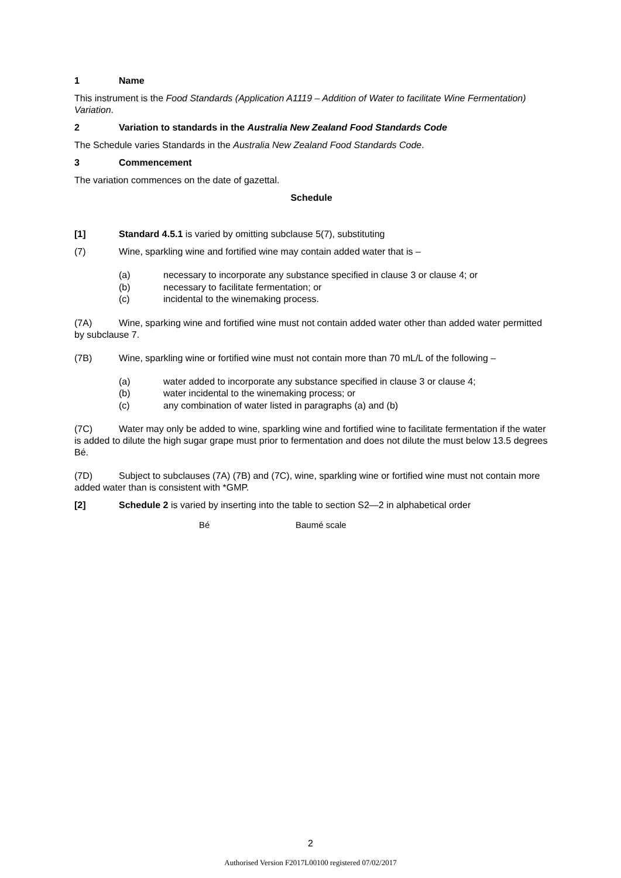1 Name
This instrument is the Food Standards (Application A1119 – Addition of Water to facilitate Wine Fermentation) Variation.
2 Variation to standards in the Australia New Zealand Food Standards Code
The Schedule varies Standards in the Australia New Zealand Food Standards Code.
3 Commencement
The variation commences on the date of gazettal.
Schedule
[1] Standard 4.5.1 is varied by omitting subclause 5(7), substituting
(7) Wine, sparkling wine and fortified wine may contain added water that is –
(a) necessary to incorporate any substance specified in clause 3 or clause 4; or
(b) necessary to facilitate fermentation; or
(c) incidental to the winemaking process.
(7A) Wine, sparking wine and fortified wine must not contain added water other than added water permitted by subclause 7.
(7B) Wine, sparkling wine or fortified wine must not contain more than 70 mL/L of the following –
(a) water added to incorporate any substance specified in clause 3 or clause 4;
(b) water incidental to the winemaking process; or
(c) any combination of water listed in paragraphs (a) and (b)
(7C) Water may only be added to wine, sparkling wine and fortified wine to facilitate fermentation if the water is added to dilute the high sugar grape must prior to fermentation and does not dilute the must below 13.5 degrees Bé.
(7D) Subject to subclauses (7A) (7B) and (7C), wine, sparkling wine or fortified wine must not contain more added water than is consistent with *GMP.
[2] Schedule 2 is varied by inserting into the table to section S2—2 in alphabetical order
Bé Baumé scale
2
Authorised Version F2017L00100 registered 07/02/2017